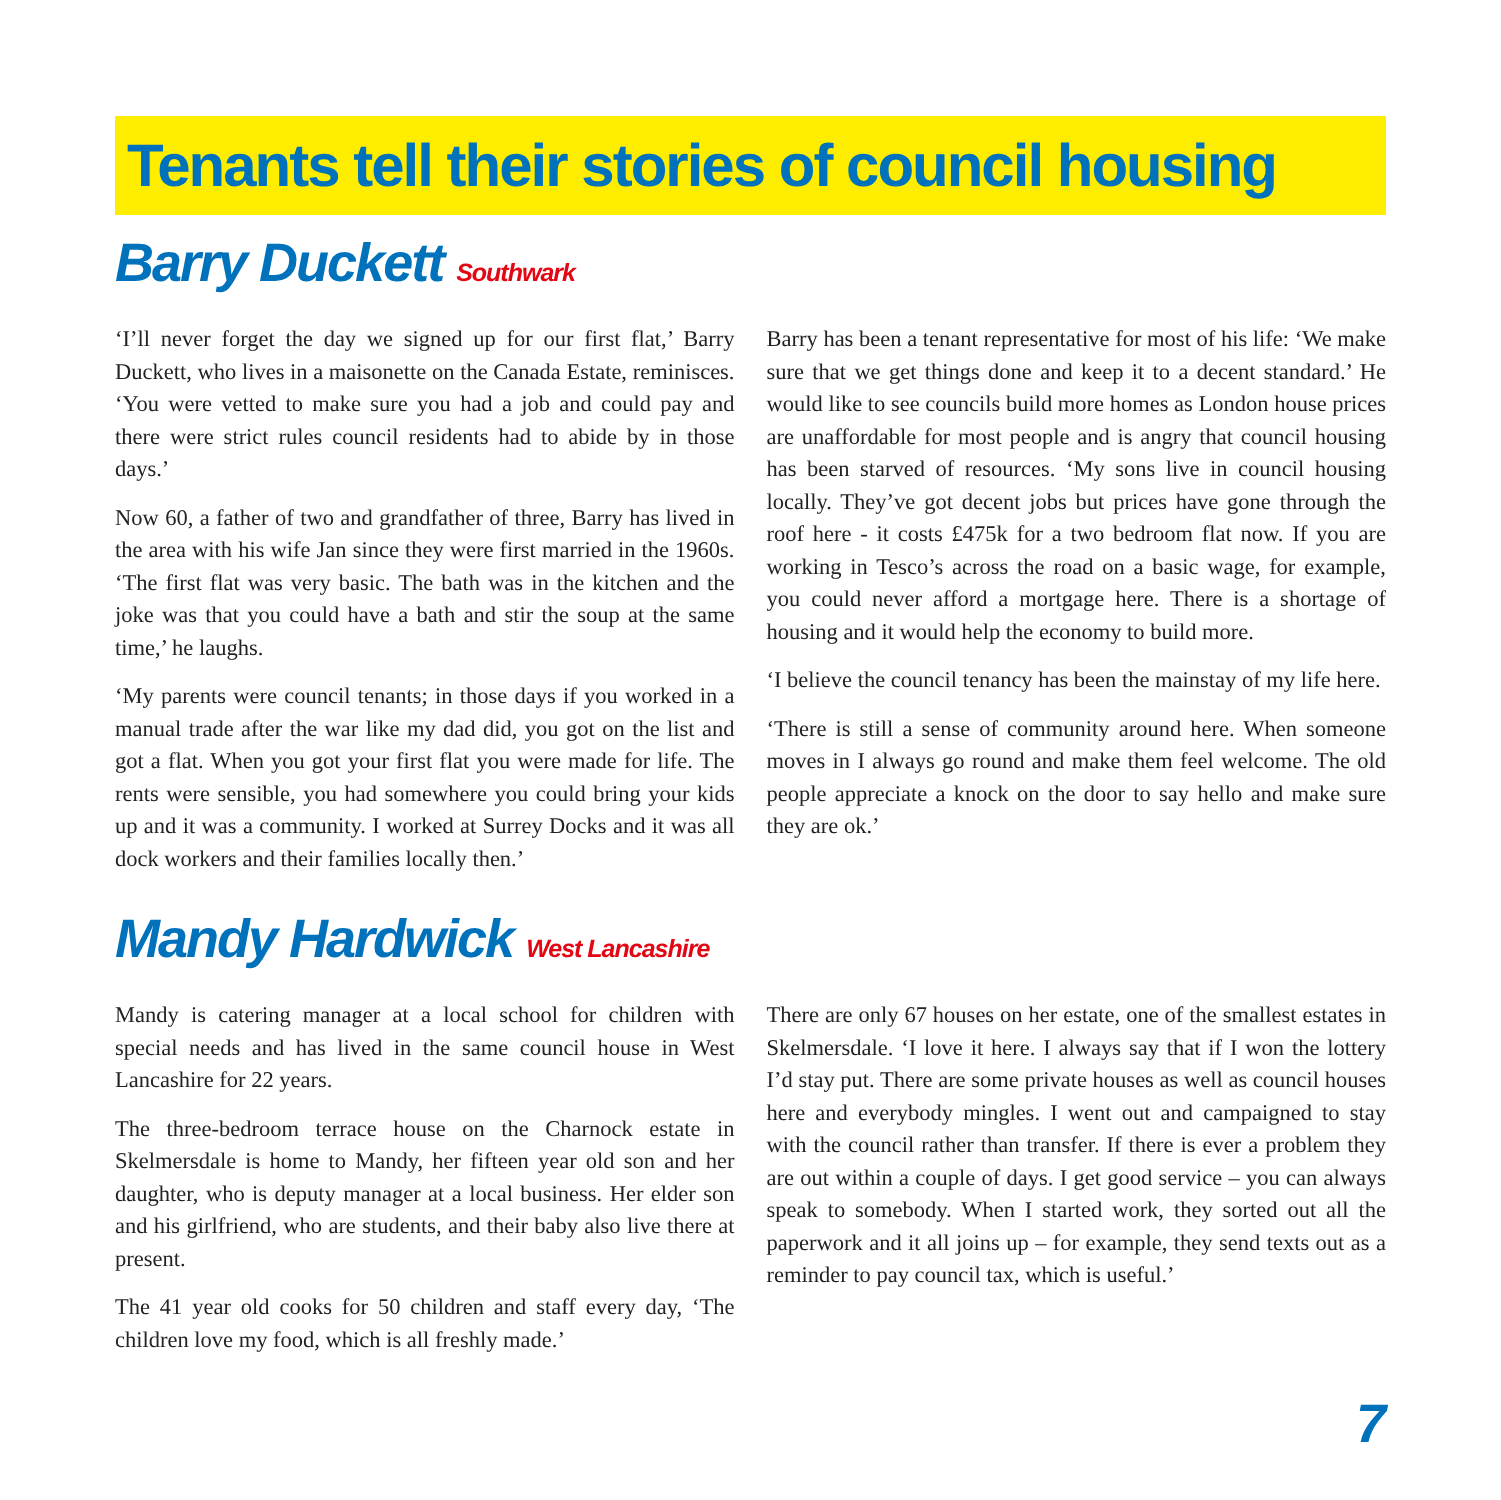Tenants tell their stories of council housing
Barry Duckett Southwark
‘I’ll never forget the day we signed up for our first flat,’ Barry Duckett, who lives in a maisonette on the Canada Estate, reminisces. ‘You were vetted to make sure you had a job and could pay and there were strict rules council residents had to abide by in those days.’
Now 60, a father of two and grandfather of three, Barry has lived in the area with his wife Jan since they were first married in the 1960s. ‘The first flat was very basic. The bath was in the kitchen and the joke was that you could have a bath and stir the soup at the same time,’ he laughs.
‘My parents were council tenants; in those days if you worked in a manual trade after the war like my dad did, you got on the list and got a flat. When you got your first flat you were made for life. The rents were sensible, you had somewhere you could bring your kids up and it was a community. I worked at Surrey Docks and it was all dock workers and their families locally then.’
Barry has been a tenant representative for most of his life: ‘We make sure that we get things done and keep it to a decent standard.’ He would like to see councils build more homes as London house prices are unaffordable for most people and is angry that council housing has been starved of resources. ‘My sons live in council housing locally. They’ve got decent jobs but prices have gone through the roof here - it costs £475k for a two bedroom flat now. If you are working in Tesco’s across the road on a basic wage, for example, you could never afford a mortgage here. There is a shortage of housing and it would help the economy to build more.
‘I believe the council tenancy has been the mainstay of my life here.
‘There is still a sense of community around here. When someone moves in I always go round and make them feel welcome. The old people appreciate a knock on the door to say hello and make sure they are ok.’
Mandy Hardwick West Lancashire
Mandy is catering manager at a local school for children with special needs and has lived in the same council house in West Lancashire for 22 years.
The three-bedroom terrace house on the Charnock estate in Skelmersdale is home to Mandy, her fifteen year old son and her daughter, who is deputy manager at a local business. Her elder son and his girlfriend, who are students, and their baby also live there at present.
The 41 year old cooks for 50 children and staff every day, ‘The children love my food, which is all freshly made.’
There are only 67 houses on her estate, one of the smallest estates in Skelmersdale. ‘I love it here. I always say that if I won the lottery I’d stay put. There are some private houses as well as council houses here and everybody mingles. I went out and campaigned to stay with the council rather than transfer. If there is ever a problem they are out within a couple of days. I get good service – you can always speak to somebody. When I started work, they sorted out all the paperwork and it all joins up – for example, they send texts out as a reminder to pay council tax, which is useful.’
7